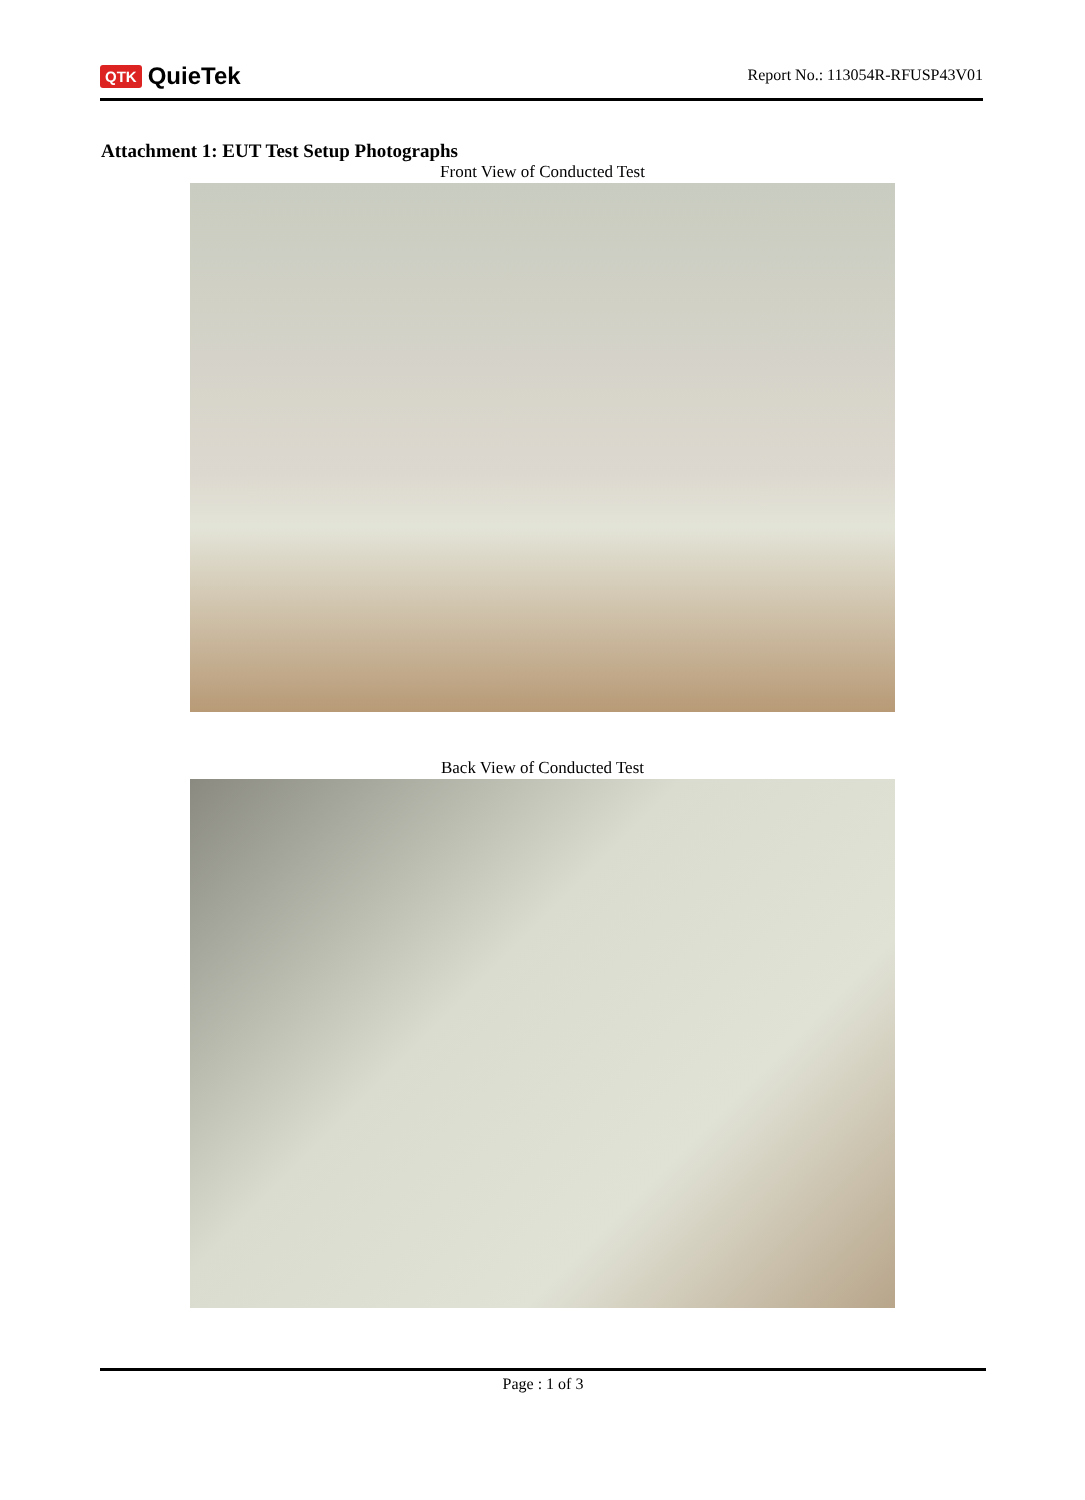QTK QuieTek
Report No.: 113054R-RFUSP43V01
Attachment 1: EUT Test Setup Photographs
Front View of Conducted Test
Back View of Conducted Test
Page : 1 of 3